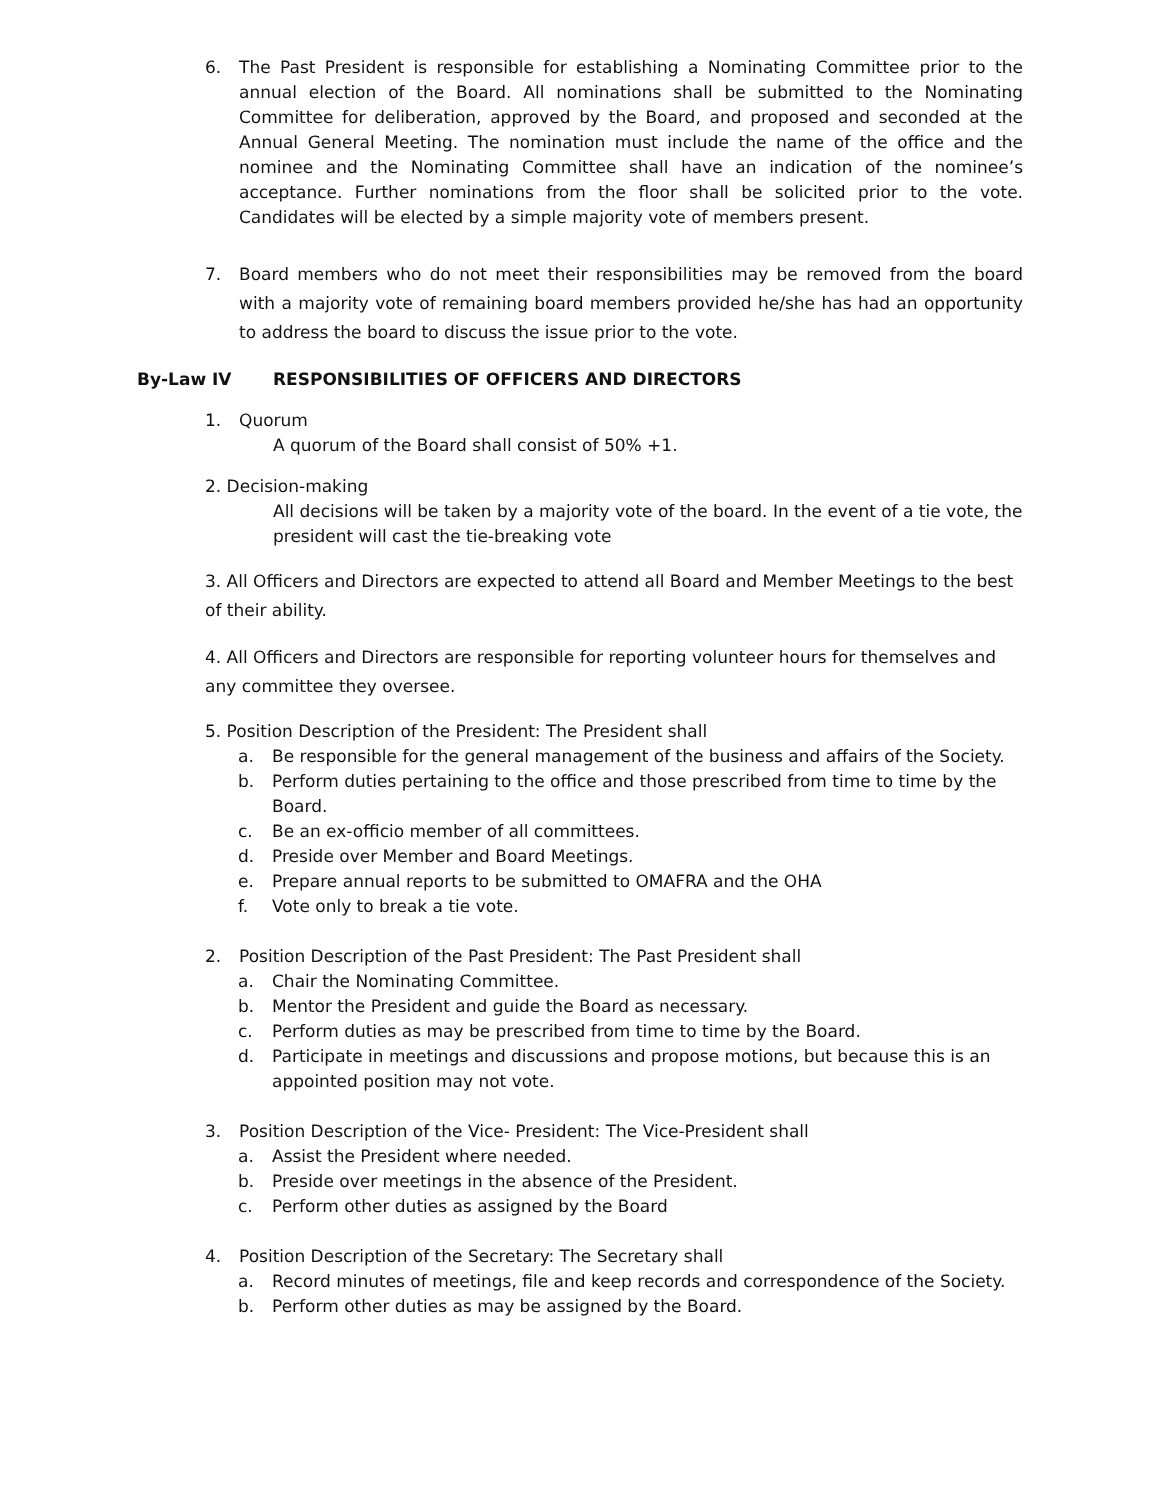6. The Past President is responsible for establishing a Nominating Committee prior to the annual election of the Board. All nominations shall be submitted to the Nominating Committee for deliberation, approved by the Board, and proposed and seconded at the Annual General Meeting. The nomination must include the name of the office and the nominee and the Nominating Committee shall have an indication of the nominee’s acceptance. Further nominations from the floor shall be solicited prior to the vote. Candidates will be elected by a simple majority vote of members present.
7. Board members who do not meet their responsibilities may be removed from the board with a majority vote of remaining board members provided he/she has had an opportunity to address the board to discuss the issue prior to the vote.
By-Law IV RESPONSIBILITIES OF OFFICERS AND DIRECTORS
1. Quorum
A quorum of the Board shall consist of 50% +1.
2. Decision-making
All decisions will be taken by a majority vote of the board. In the event of a tie vote, the president will cast the tie-breaking vote
3. All Officers and Directors are expected to attend all Board and Member Meetings to the best of their ability.
4. All Officers and Directors are responsible for reporting volunteer hours for themselves and any committee they oversee.
5. Position Description of the President: The President shall
a. Be responsible for the general management of the business and affairs of the Society.
b. Perform duties pertaining to the office and those prescribed from time to time by the Board.
c. Be an ex-officio member of all committees.
d. Preside over Member and Board Meetings.
e. Prepare annual reports to be submitted to OMAFRA and the OHA
f. Vote only to break a tie vote.
2. Position Description of the Past President: The Past President shall
a. Chair the Nominating Committee.
b. Mentor the President and guide the Board as necessary.
c. Perform duties as may be prescribed from time to time by the Board.
d. Participate in meetings and discussions and propose motions, but because this is an appointed position may not vote.
3. Position Description of the Vice- President: The Vice-President shall
a. Assist the President where needed.
b. Preside over meetings in the absence of the President.
c. Perform other duties as assigned by the Board
4. Position Description of the Secretary: The Secretary shall
a. Record minutes of meetings, file and keep records and correspondence of the Society.
b. Perform other duties as may be assigned by the Board.